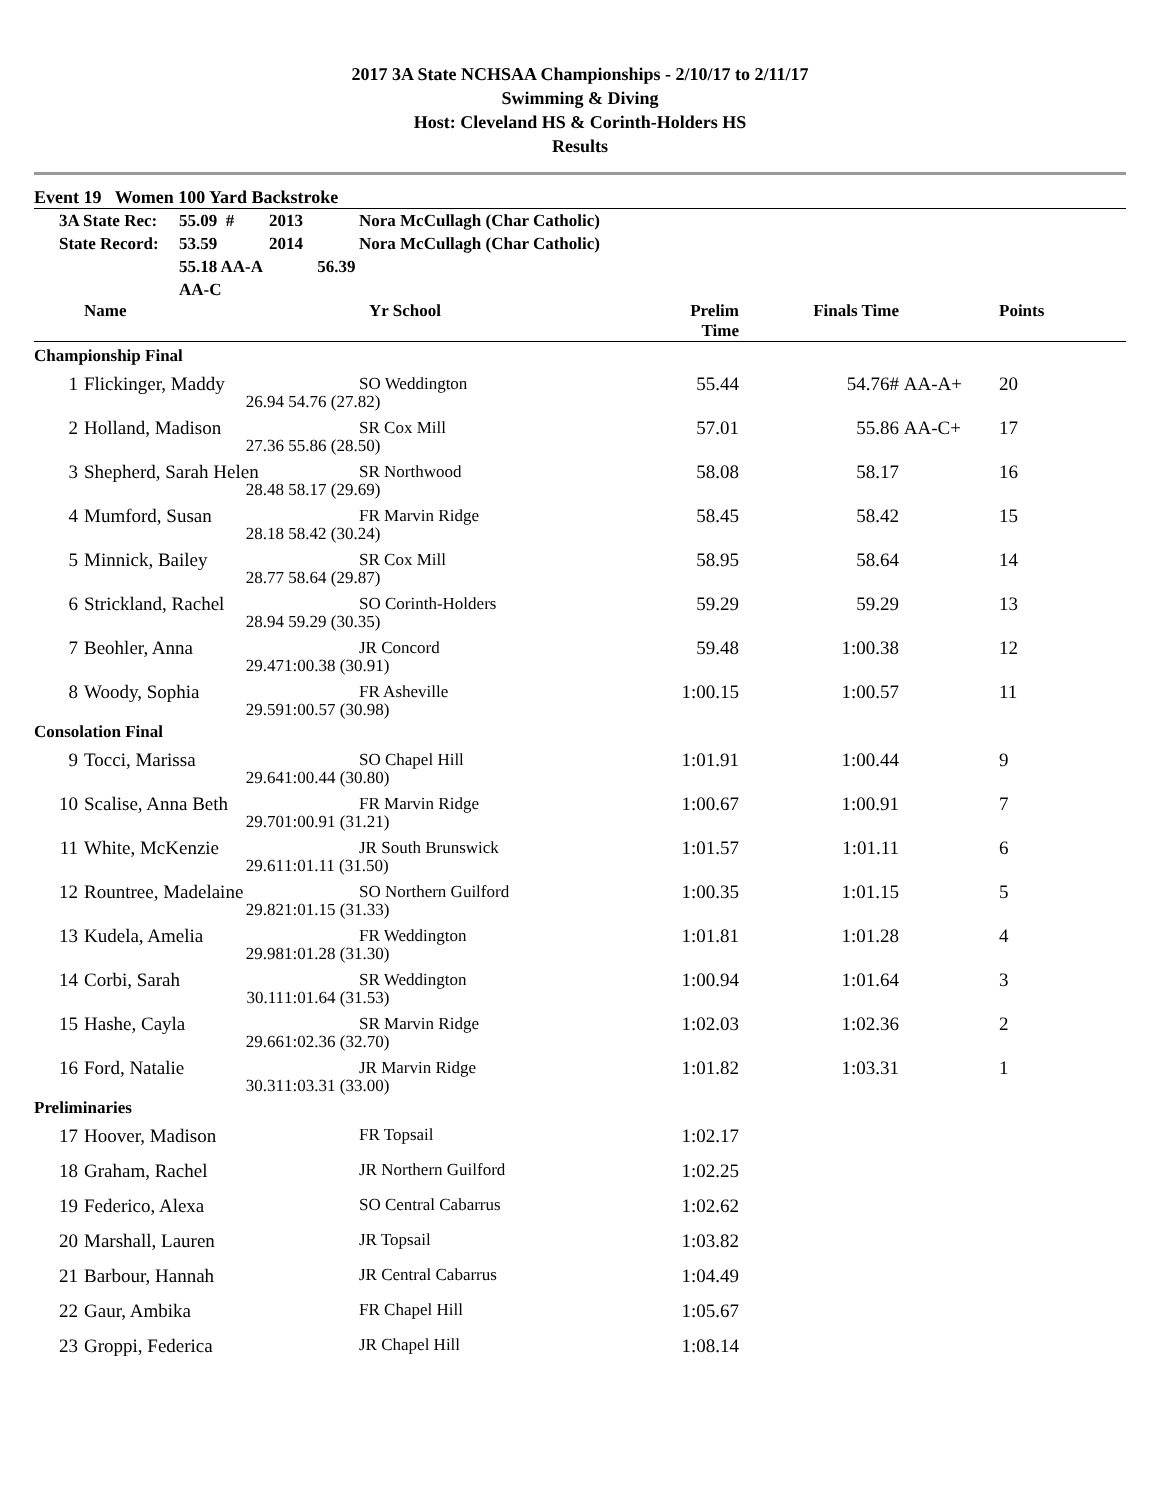2017 3A State NCHSAA Championships - 2/10/17 to 2/11/17
Swimming & Diving
Host: Cleveland HS & Corinth-Holders HS
Results
Event 19 Women 100 Yard Backstroke
| | 3A State Rec: | 55.09 # | 2013 | Nora McCullagh (Char Catholic) |
| | State Record: | 53.59 | 2014 | Nora McCullagh (Char Catholic) |
| | | 55.18 AA-A 56.39 AA-C | | |
| | Name | | Yr School | Prelim Time | Finals Time | | Points |
| --- | --- | --- | --- | --- | --- | --- | --- |
| Championship Final | | | | | | | |
| 1 | Flickinger, Maddy | | SO Weddington | 55.44 | 54.76# | AA-A+ | 20 |
| | 26.94 | 54.76 (27.82) | | | | | |
| 2 | Holland, Madison | | SR Cox Mill | 57.01 | 55.86 | AA-C+ | 17 |
| | 27.36 | 55.86 (28.50) | | | | | |
| 3 | Shepherd, Sarah Helen | | SR Northwood | 58.08 | 58.17 | | 16 |
| | 28.48 | 58.17 (29.69) | | | | | |
| 4 | Mumford, Susan | | FR Marvin Ridge | 58.45 | 58.42 | | 15 |
| | 28.18 | 58.42 (30.24) | | | | | |
| 5 | Minnick, Bailey | | SR Cox Mill | 58.95 | 58.64 | | 14 |
| | 28.77 | 58.64 (29.87) | | | | | |
| 6 | Strickland, Rachel | | SO Corinth-Holders | 59.29 | 59.29 | | 13 |
| | 28.94 | 59.29 (30.35) | | | | | |
| 7 | Beohler, Anna | | JR Concord | 59.48 | 1:00.38 | | 12 |
| | 29.47 | 1:00.38 (30.91) | | | | | |
| 8 | Woody, Sophia | | FR Asheville | 1:00.15 | 1:00.57 | | 11 |
| | 29.59 | 1:00.57 (30.98) | | | | | |
| Consolation Final | | | | | | | |
| 9 | Tocci, Marissa | | SO Chapel Hill | 1:01.91 | 1:00.44 | | 9 |
| | 29.64 | 1:00.44 (30.80) | | | | | |
| 10 | Scalise, Anna Beth | | FR Marvin Ridge | 1:00.67 | 1:00.91 | | 7 |
| | 29.70 | 1:00.91 (31.21) | | | | | |
| 11 | White, McKenzie | | JR South Brunswick | 1:01.57 | 1:01.11 | | 6 |
| | 29.61 | 1:01.11 (31.50) | | | | | |
| 12 | Rountree, Madelaine | | SO Northern Guilford | 1:00.35 | 1:01.15 | | 5 |
| | 29.82 | 1:01.15 (31.33) | | | | | |
| 13 | Kudela, Amelia | | FR Weddington | 1:01.81 | 1:01.28 | | 4 |
| | 29.98 | 1:01.28 (31.30) | | | | | |
| 14 | Corbi, Sarah | | SR Weddington | 1:00.94 | 1:01.64 | | 3 |
| | 30.11 | 1:01.64 (31.53) | | | | | |
| 15 | Hashe, Cayla | | SR Marvin Ridge | 1:02.03 | 1:02.36 | | 2 |
| | 29.66 | 1:02.36 (32.70) | | | | | |
| 16 | Ford, Natalie | | JR Marvin Ridge | 1:01.82 | 1:03.31 | | 1 |
| | 30.31 | 1:03.31 (33.00) | | | | | |
| Preliminaries | | | | | | | |
| 17 | Hoover, Madison | | FR Topsail | 1:02.17 | | | |
| 18 | Graham, Rachel | | JR Northern Guilford | 1:02.25 | | | |
| 19 | Federico, Alexa | | SO Central Cabarrus | 1:02.62 | | | |
| 20 | Marshall, Lauren | | JR Topsail | 1:03.82 | | | |
| 21 | Barbour, Hannah | | JR Central Cabarrus | 1:04.49 | | | |
| 22 | Gaur, Ambika | | FR Chapel Hill | 1:05.67 | | | |
| 23 | Groppi, Federica | | JR Chapel Hill | 1:08.14 | | | |